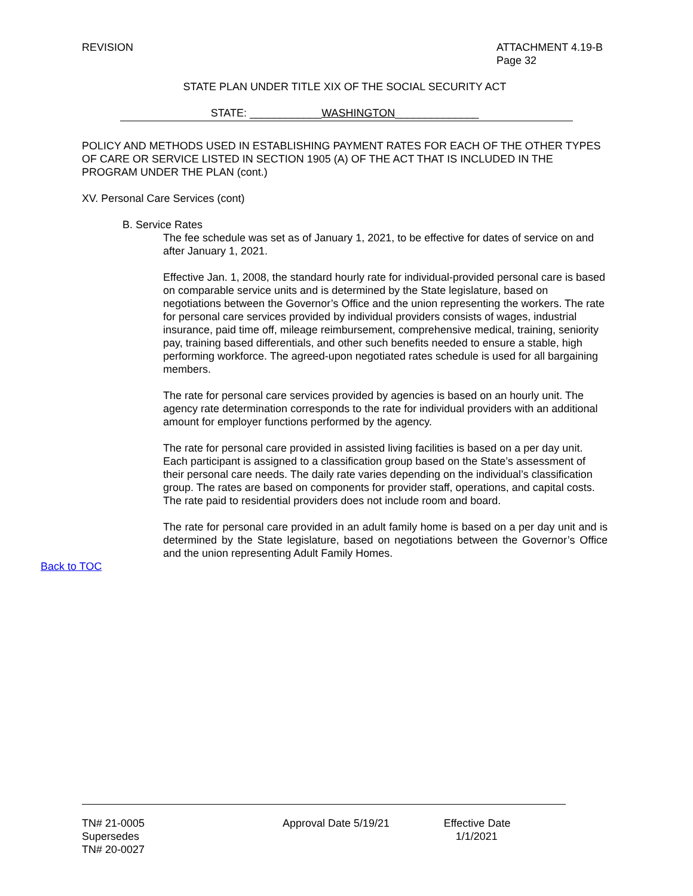REVISION ATTACHMENT 4.19-B
Page 32
STATE PLAN UNDER TITLE XIX OF THE SOCIAL SECURITY ACT
STATE: ____________WASHINGTON______________
POLICY AND METHODS USED IN ESTABLISHING PAYMENT RATES FOR EACH OF THE OTHER TYPES OF CARE OR SERVICE LISTED IN SECTION 1905 (A) OF THE ACT THAT IS INCLUDED IN THE PROGRAM UNDER THE PLAN (cont.)
XV. Personal Care Services (cont)
B. Service Rates
The fee schedule was set as of January 1, 2021, to be effective for dates of service on and after January 1, 2021.
Effective Jan. 1, 2008, the standard hourly rate for individual-provided personal care is based on comparable service units and is determined by the State legislature, based on negotiations between the Governor’s Office and the union representing the workers. The rate for personal care services provided by individual providers consists of wages, industrial insurance, paid time off, mileage reimbursement, comprehensive medical, training, seniority pay, training based differentials, and other such benefits needed to ensure a stable, high performing workforce. The agreed-upon negotiated rates schedule is used for all bargaining members.
The rate for personal care services provided by agencies is based on an hourly unit. The agency rate determination corresponds to the rate for individual providers with an additional amount for employer functions performed by the agency.
The rate for personal care provided in assisted living facilities is based on a per day unit. Each participant is assigned to a classification group based on the State’s assessment of their personal care needs. The daily rate varies depending on the individual’s classification group. The rates are based on components for provider staff, operations, and capital costs. The rate paid to residential providers does not include room and board.
The rate for personal care provided in an adult family home is based on a per day unit and is determined by the State legislature, based on negotiations between the Governor’s Office and the union representing Adult Family Homes.
Back to TOC
TN# 21-0005
Supersedes
TN# 20-0027
Approval Date 5/19/21 Effective Date 1/1/2021